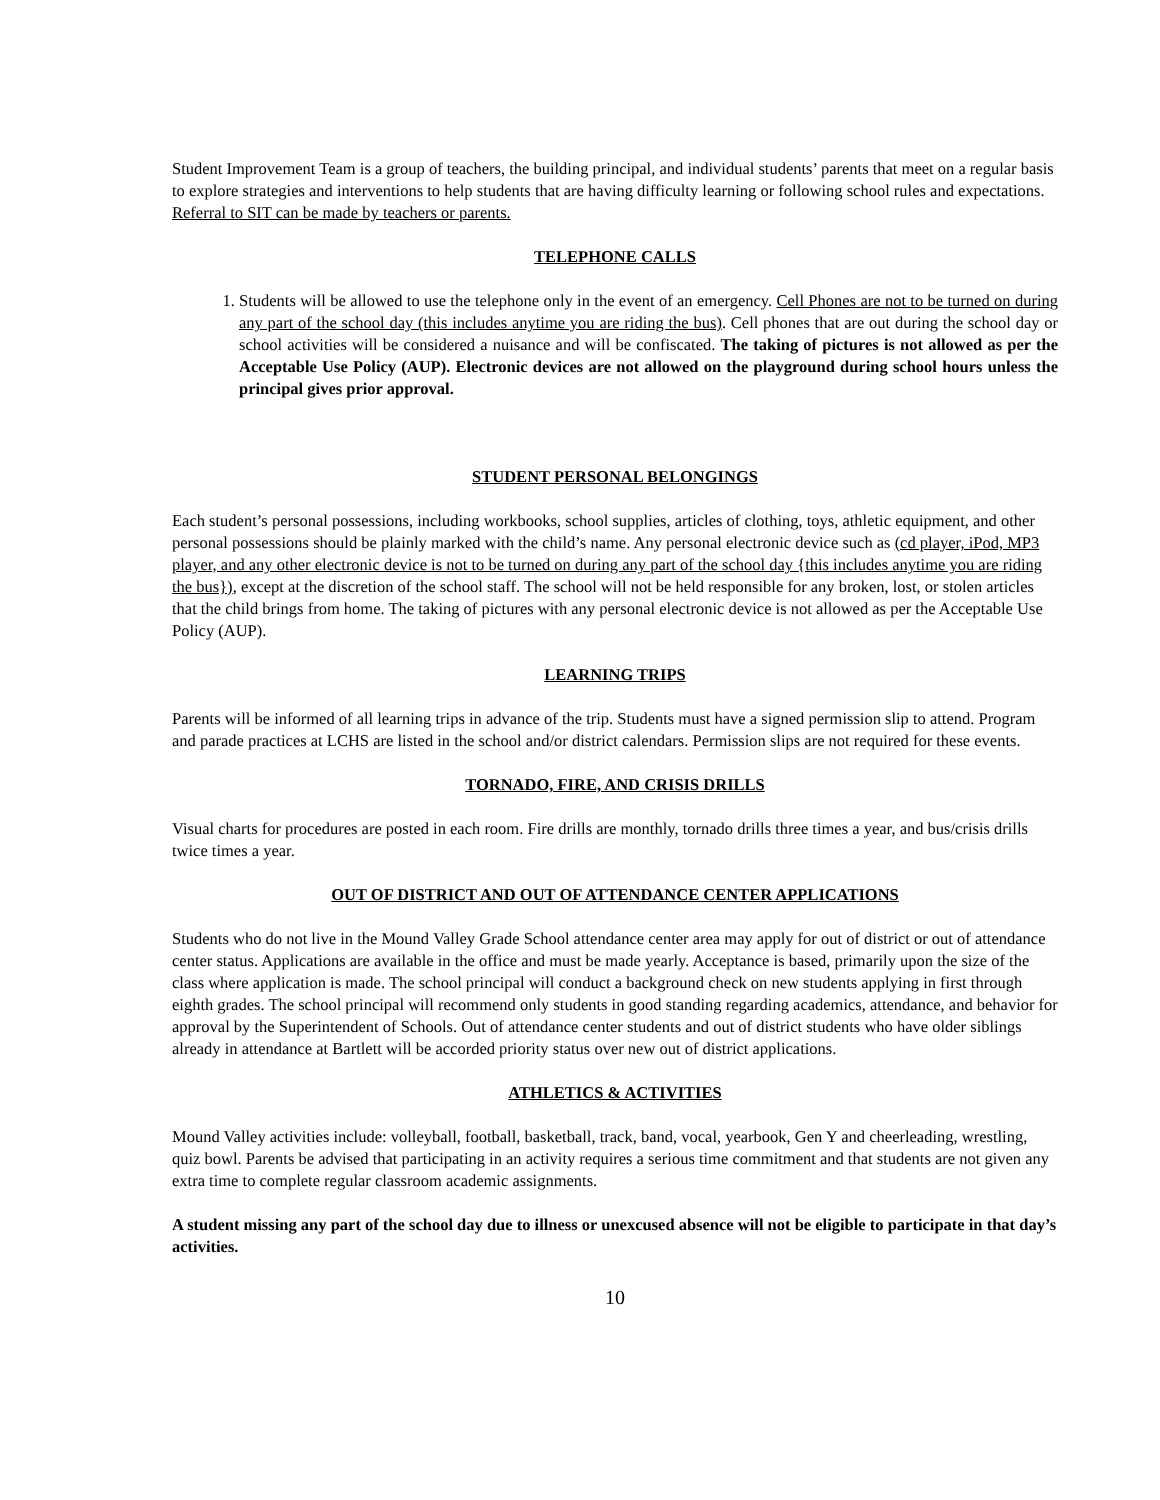Student Improvement Team is a group of teachers, the building principal, and individual students’ parents that meet on a regular basis to explore strategies and interventions to help students that are having difficulty learning or following school rules and expectations.
Referral to SIT can be made by teachers or parents.
TELEPHONE CALLS
1. Students will be allowed to use the telephone only in the event of an emergency. Cell Phones are not to be turned on during any part of the school day (this includes anytime you are riding the bus). Cell phones that are out during the school day or school activities will be considered a nuisance and will be confiscated. The taking of pictures is not allowed as per the Acceptable Use Policy (AUP). Electronic devices are not allowed on the playground during school hours unless the principal gives prior approval.
STUDENT PERSONAL BELONGINGS
Each student’s personal possessions, including workbooks, school supplies, articles of clothing, toys, athletic equipment, and other personal possessions should be plainly marked with the child’s name. Any personal electronic device such as (cd player, iPod, MP3 player, and any other electronic device is not to be turned on during any part of the school day {this includes anytime you are riding the bus}), except at the discretion of the school staff. The school will not be held responsible for any broken, lost, or stolen articles that the child brings from home. The taking of pictures with any personal electronic device is not allowed as per the Acceptable Use Policy (AUP).
LEARNING TRIPS
Parents will be informed of all learning trips in advance of the trip. Students must have a signed permission slip to attend. Program and parade practices at LCHS are listed in the school and/or district calendars. Permission slips are not required for these events.
TORNADO, FIRE, AND CRISIS DRILLS
Visual charts for procedures are posted in each room. Fire drills are monthly, tornado drills three times a year, and bus/crisis drills twice times a year.
OUT OF DISTRICT AND OUT OF ATTENDANCE CENTER APPLICATIONS
Students who do not live in the Mound Valley Grade School attendance center area may apply for out of district or out of attendance center status. Applications are available in the office and must be made yearly. Acceptance is based, primarily upon the size of the class where application is made. The school principal will conduct a background check on new students applying in first through eighth grades. The school principal will recommend only students in good standing regarding academics, attendance, and behavior for approval by the Superintendent of Schools. Out of attendance center students and out of district students who have older siblings already in attendance at Bartlett will be accorded priority status over new out of district applications.
ATHLETICS & ACTIVITIES
Mound Valley activities include: volleyball, football, basketball, track, band, vocal, yearbook, Gen Y and cheerleading, wrestling, quiz bowl. Parents be advised that participating in an activity requires a serious time commitment and that students are not given any extra time to complete regular classroom academic assignments.
A student missing any part of the school day due to illness or unexcused absence will not be eligible to participate in that day’s activities.
10